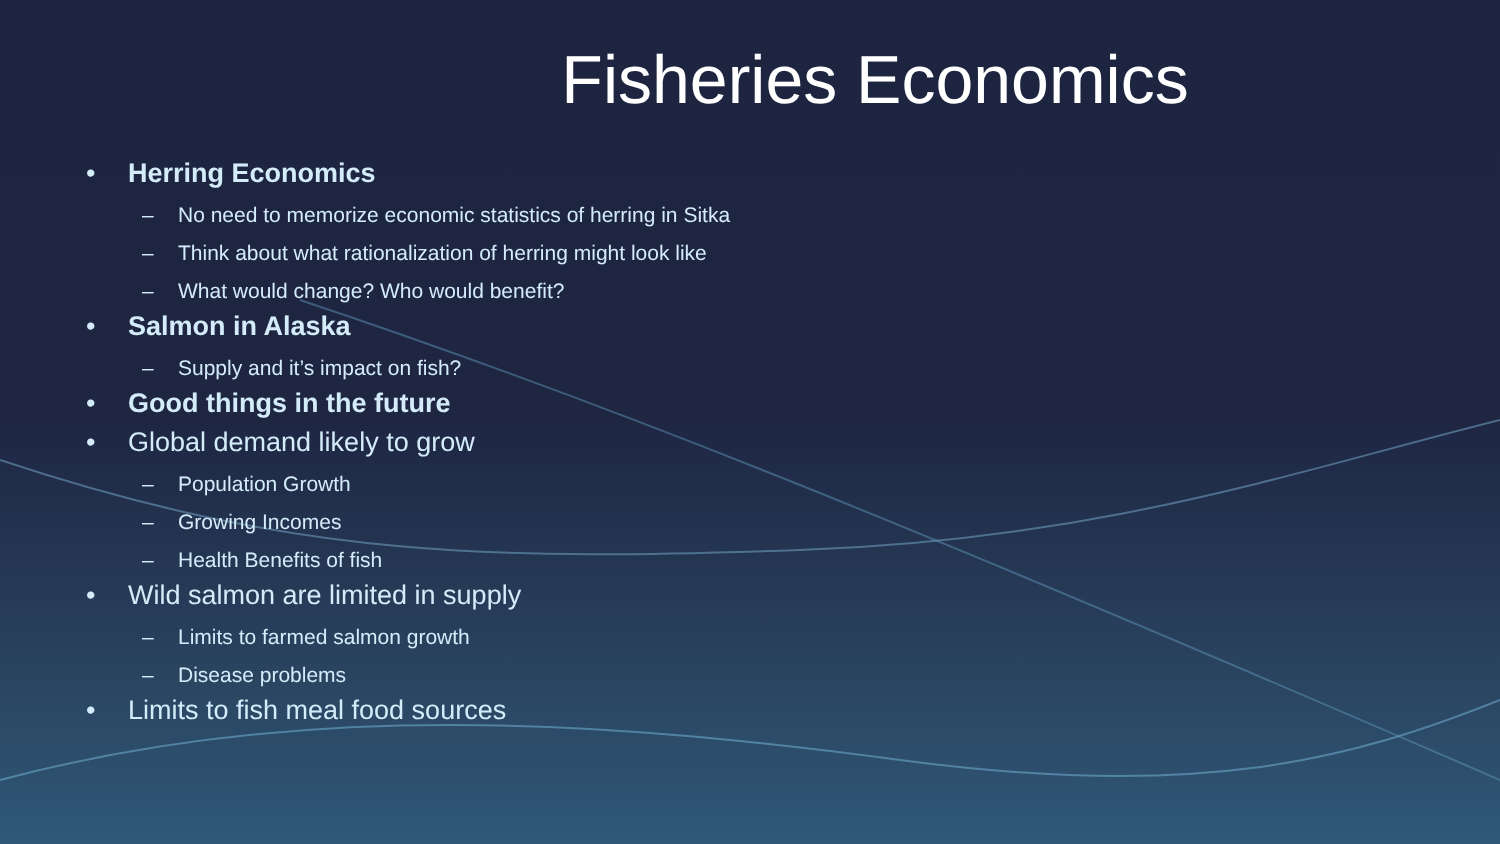Fisheries Economics
• Herring Economics
– No need to memorize economic statistics of herring in Sitka
– Think about what rationalization of herring might look like
– What would change? Who would benefit?
• Salmon in Alaska
– Supply and it’s impact on fish?
• Good things in the future
• Global demand likely to grow
– Population Growth
– Growing Incomes
– Health Benefits of fish
• Wild salmon are limited in supply
– Limits to farmed salmon growth
– Disease problems
• Limits to fish meal food sources